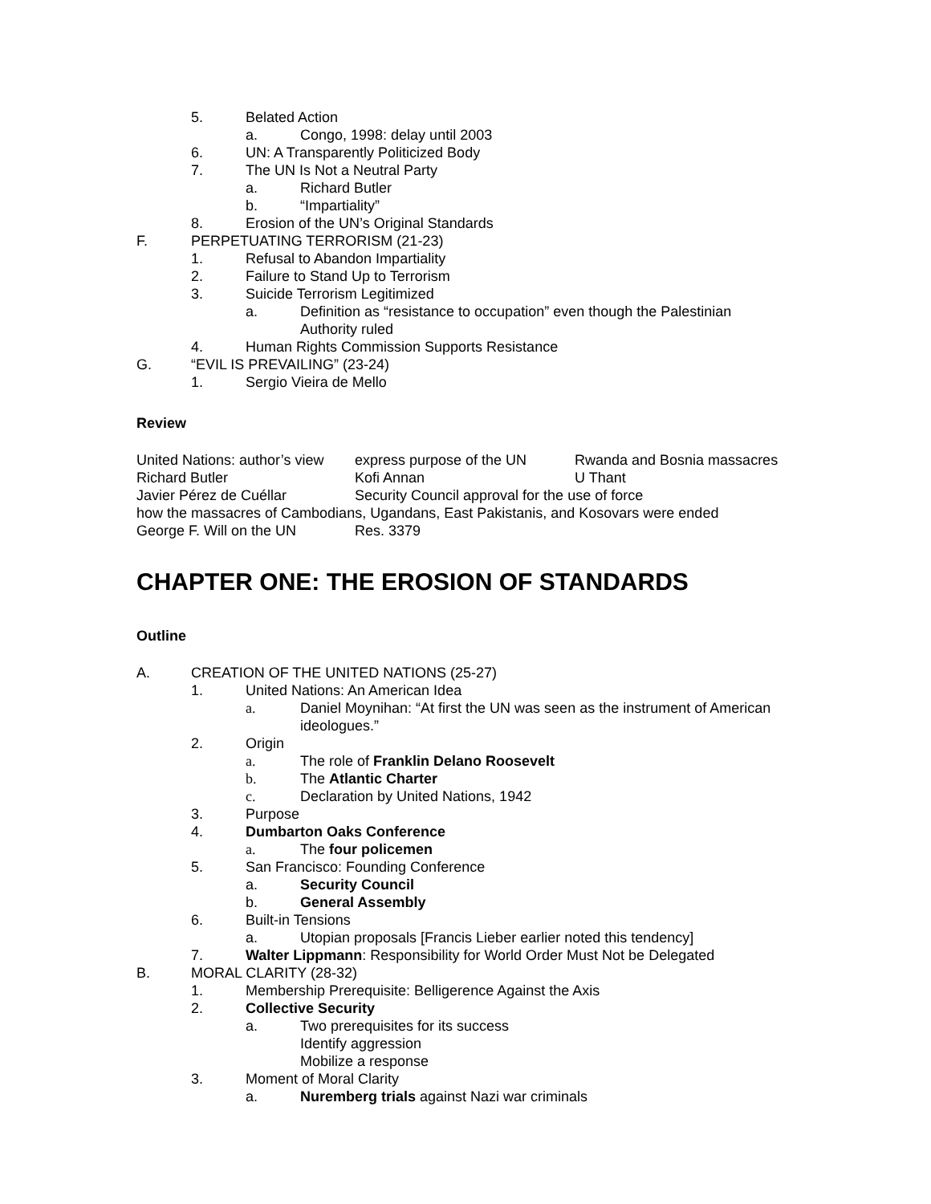5. Belated Action
a. Congo, 1998: delay until 2003
6. UN: A Transparently Politicized Body
7. The UN Is Not a Neutral Party
a. Richard Butler
b. “Impartiality”
8. Erosion of the UN’s Original Standards
F. PERPETUATING TERRORISM (21-23)
1. Refusal to Abandon Impartiality
2. Failure to Stand Up to Terrorism
3. Suicide Terrorism Legitimized
a. Definition as “resistance to occupation” even though the Palestinian Authority ruled
4. Human Rights Commission Supports Resistance
G. “EVIL IS PREVAILING” (23-24)
1. Sergio Vieira de Mello
Review
| United Nations: author’s view | express purpose of the UN | Rwanda and Bosnia massacres |
| Richard Butler | Kofi Annan | U Thant |
| Javier Pérez de Cuéllar | Security Council approval for the use of force | |
| how the massacres of Cambodians, Ugandans, East Pakistanis, and Kosovars were ended | | |
| George F. Will on the UN | Res. 3379 | |
CHAPTER ONE: THE EROSION OF STANDARDS
Outline
A. CREATION OF THE UNITED NATIONS (25-27)
1. United Nations: An American Idea
a. Daniel Moynihan: “At first the UN was seen as the instrument of American ideologues.”
2. Origin
a. The role of Franklin Delano Roosevelt
b. The Atlantic Charter
c. Declaration by United Nations, 1942
3. Purpose
4. Dumbarton Oaks Conference
a. The four policemen
5. San Francisco: Founding Conference
a. Security Council
b. General Assembly
6. Built-in Tensions
a. Utopian proposals [Francis Lieber earlier noted this tendency]
7. Walter Lippmann: Responsibility for World Order Must Not be Delegated
B. MORAL CLARITY (28-32)
1. Membership Prerequisite: Belligerence Against the Axis
2. Collective Security
a. Two prerequisites for its success
Identify aggression
Mobilize a response
3. Moment of Moral Clarity
a. Nuremberg trials against Nazi war criminals